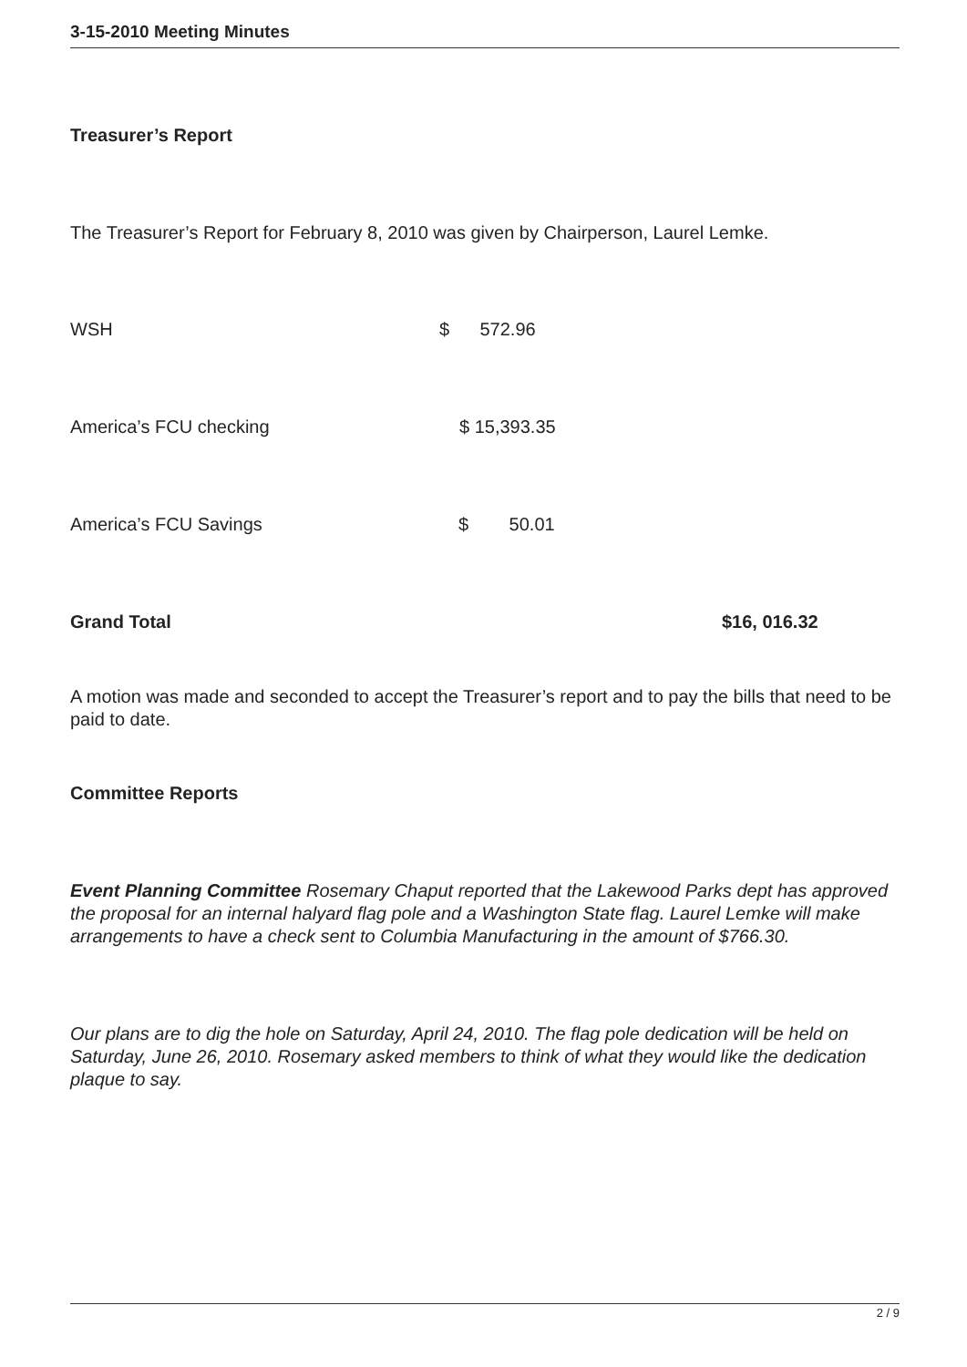3-15-2010 Meeting Minutes
Treasurer’s Report
The Treasurer’s Report for February 8, 2010 was given by Chairperson, Laurel Lemke.
WSH $ 572.96
America’s FCU checking $ 15,393.35
America’s FCU Savings $ 50.01
Grand Total $16, 016.32
A motion was made and seconded to accept the Treasurer’s report and to pay the bills that need to be paid to date.
Committee Reports
Event Planning Committee Rosemary Chaput reported that the Lakewood Parks dept has approved the proposal for an internal halyard flag pole and a Washington State flag. Laurel Lemke will make arrangements to have a check sent to Columbia Manufacturing in the amount of $766.30.
Our plans are to dig the hole on Saturday, April 24, 2010. The flag pole dedication will be held on Saturday, June 26, 2010. Rosemary asked members to think of what they would like the dedication plaque to say.
2 / 9